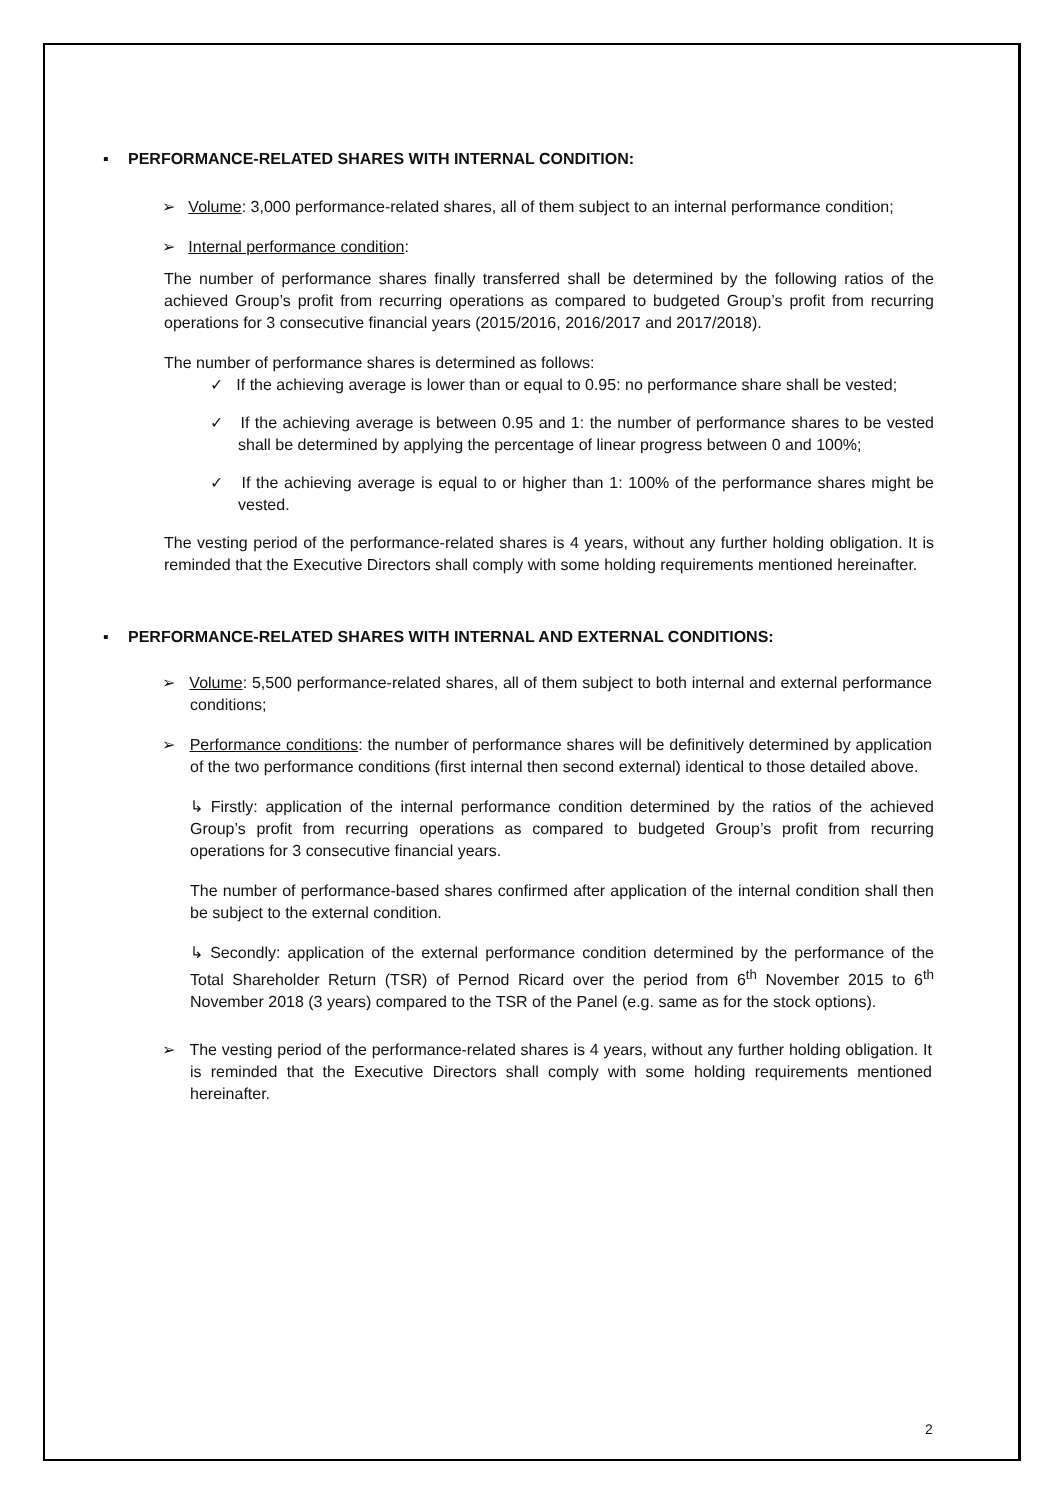▪ PERFORMANCE-RELATED SHARES WITH INTERNAL CONDITION:
➢ Volume: 3,000 performance-related shares, all of them subject to an internal performance condition;
➢ Internal performance condition:
The number of performance shares finally transferred shall be determined by the following ratios of the achieved Group’s profit from recurring operations as compared to budgeted Group’s profit from recurring operations for 3 consecutive financial years (2015/2016, 2016/2017 and 2017/2018).
The number of performance shares is determined as follows:
✓ If the achieving average is lower than or equal to 0.95: no performance share shall be vested;
✓ If the achieving average is between 0.95 and 1: the number of performance shares to be vested shall be determined by applying the percentage of linear progress between 0 and 100%;
✓ If the achieving average is equal to or higher than 1: 100% of the performance shares might be vested.
The vesting period of the performance-related shares is 4 years, without any further holding obligation. It is reminded that the Executive Directors shall comply with some holding requirements mentioned hereinafter.
▪ PERFORMANCE-RELATED SHARES WITH INTERNAL AND EXTERNAL CONDITIONS:
➢ Volume: 5,500 performance-related shares, all of them subject to both internal and external performance conditions;
➢ Performance conditions: the number of performance shares will be definitively determined by application of the two performance conditions (first internal then second external) identical to those detailed above.
↳ Firstly: application of the internal performance condition determined by the ratios of the achieved Group’s profit from recurring operations as compared to budgeted Group’s profit from recurring operations for 3 consecutive financial years.
The number of performance-based shares confirmed after application of the internal condition shall then be subject to the external condition.
↳ Secondly: application of the external performance condition determined by the performance of the Total Shareholder Return (TSR) of Pernod Ricard over the period from 6<sup>th</sup> November 2015 to 6<sup>th</sup> November 2018 (3 years) compared to the TSR of the Panel (e.g. same as for the stock options).
➢ The vesting period of the performance-related shares is 4 years, without any further holding obligation. It is reminded that the Executive Directors shall comply with some holding requirements mentioned hereinafter.
2